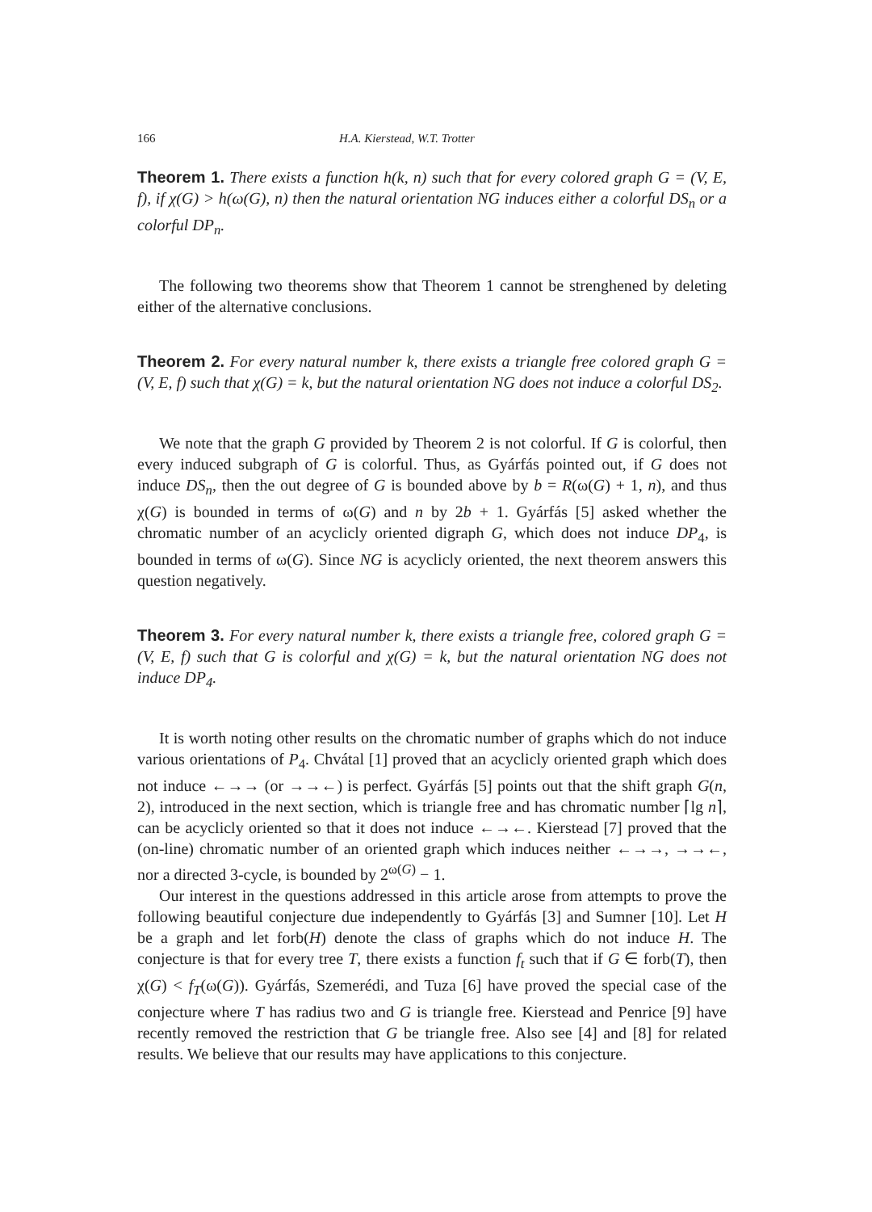166 H.A. Kierstead, W.T. Trotter
Theorem 1. There exists a function h(k, n) such that for every colored graph G = (V, E, f), if χ(G) > h(ω(G), n) then the natural orientation NG induces either a colorful DS<sub>n</sub> or a colorful DP<sub>n</sub>.
The following two theorems show that Theorem 1 cannot be strenghened by deleting either of the alternative conclusions.
Theorem 2. For every natural number k, there exists a triangle free colored graph G = (V, E, f) such that χ(G) = k, but the natural orientation NG does not induce a colorful DS<sub>2</sub>.
We note that the graph G provided by Theorem 2 is not colorful. If G is colorful, then every induced subgraph of G is colorful. Thus, as Gyárfás pointed out, if G does not induce DS<sub>n</sub>, then the out degree of G is bounded above by b = R(ω(G) + 1, n), and thus χ(G) is bounded in terms of ω(G) and n by 2b + 1. Gyárfás [5] asked whether the chromatic number of an acyclicly oriented digraph G, which does not induce DP<sub>4</sub>, is bounded in terms of ω(G). Since NG is acyclicly oriented, the next theorem answers this question negatively.
Theorem 3. For every natural number k, there exists a triangle free, colored graph G = (V, E, f) such that G is colorful and χ(G) = k, but the natural orientation NG does not induce DP<sub>4</sub>.
It is worth noting other results on the chromatic number of graphs which do not induce various orientations of P<sub>4</sub>. Chvátal [1] proved that an acyclicly oriented graph which does not induce ←→→ (or →→←) is perfect. Gyárfás [5] points out that the shift graph G(n, 2), introduced in the next section, which is triangle free and has chromatic number ⌈lg n⌉, can be acyclicly oriented so that it does not induce ←→←. Kierstead [7] proved that the (on-line) chromatic number of an oriented graph which induces neither ←→→, →→←, nor a directed 3-cycle, is bounded by 2<sup>ω(G)</sup> − 1.
Our interest in the questions addressed in this article arose from attempts to prove the following beautiful conjecture due independently to Gyárfás [3] and Sumner [10]. Let H be a graph and let forb(H) denote the class of graphs which do not induce H. The conjecture is that for every tree T, there exists a function f<sub>t</sub> such that if G ∈ forb(T), then χ(G) < f<sub>T</sub>(ω(G)). Gyárfás, Szemerédi, and Tuza [6] have proved the special case of the conjecture where T has radius two and G is triangle free. Kierstead and Penrice [9] have recently removed the restriction that G be triangle free. Also see [4] and [8] for related results. We believe that our results may have applications to this conjecture.